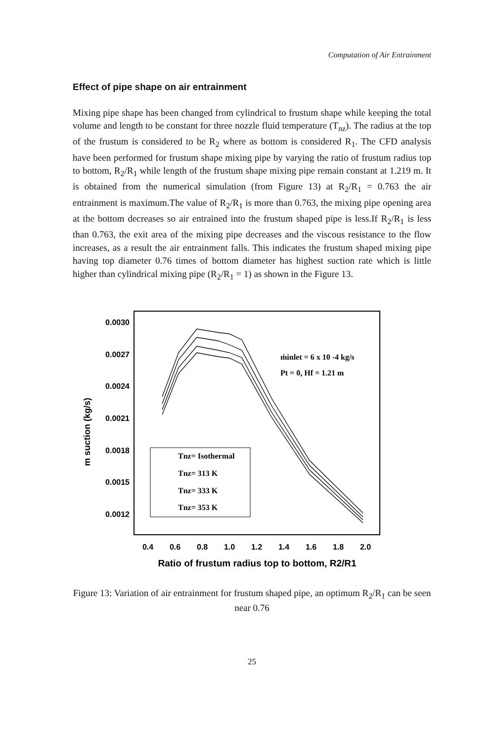Computation of Air Entrainment
Effect of pipe shape on air entrainment
Mixing pipe shape has been changed from cylindrical to frustum shape while keeping the total volume and length to be constant for three nozzle fluid temperature (T<sub>nz</sub>). The radius at the top of the frustum is considered to be R<sub>2</sub> where as bottom is considered R<sub>1</sub>. The CFD analysis have been performed for frustum shape mixing pipe by varying the ratio of frustum radius top to bottom, R<sub>2</sub>/R<sub>1</sub> while length of the frustum shape mixing pipe remain constant at 1.219 m. It is obtained from the numerical simulation (from Figure 13) at R<sub>2</sub>/R<sub>1</sub> = 0.763 the air entrainment is maximum.The value of R<sub>2</sub>/R<sub>1</sub> is more than 0.763, the mixing pipe opening area at the bottom decreases so air entrained into the frustum shaped pipe is less.If R<sub>2</sub>/R<sub>1</sub> is less than 0.763, the exit area of the mixing pipe decreases and the viscous resistance to the flow increases, as a result the air entrainment falls. This indicates the frustum shaped mixing pipe having top diameter 0.76 times of bottom diameter has highest suction rate which is little higher than cylindrical mixing pipe (R<sub>2</sub>/R<sub>1</sub> = 1) as shown in the Figure 13.
0.0030
0.0027
0.0024
0.0021
0.0018
0.0015
0.0012
0.4
0.6
0.8
1.0
1.2
1.4
1.6
1.8
2.0
Ratio of frustum radius top to bottom, R2/R1
m suction (kg/s)
Tnz= Isothermal
Tnz= 313 K
Tnz= 333 K
Tnz= 353 K
ṁinlet = 6 x 10 -4 kg/s
Pt = 0, Hf = 1.21 m
Figure 13: Variation of air entrainment for frustum shaped pipe, an optimum R<sub>2</sub>/R<sub>1</sub> can be seen near 0.76
25